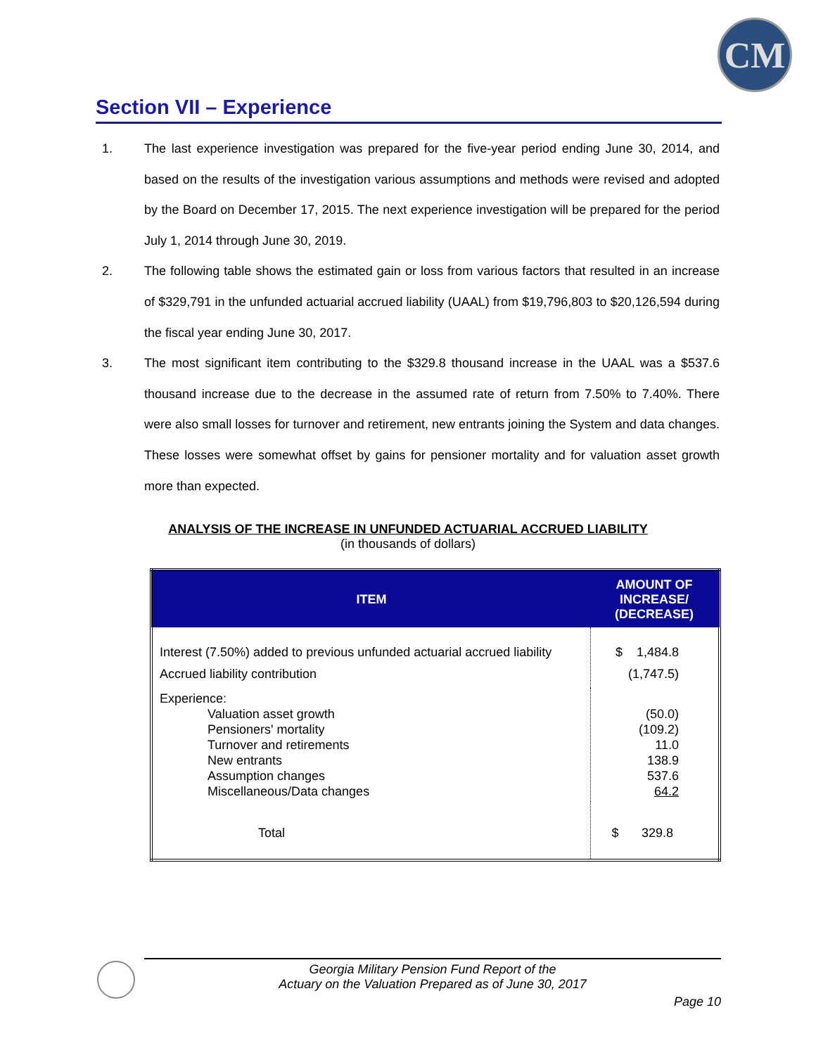CM
Section VII – Experience
1. The last experience investigation was prepared for the five-year period ending June 30, 2014, and based on the results of the investigation various assumptions and methods were revised and adopted by the Board on December 17, 2015. The next experience investigation will be prepared for the period July 1, 2014 through June 30, 2019.
2. The following table shows the estimated gain or loss from various factors that resulted in an increase of $329,791 in the unfunded actuarial accrued liability (UAAL) from $19,796,803 to $20,126,594 during the fiscal year ending June 30, 2017.
3. The most significant item contributing to the $329.8 thousand increase in the UAAL was a $537.6 thousand increase due to the decrease in the assumed rate of return from 7.50% to 7.40%. There were also small losses for turnover and retirement, new entrants joining the System and data changes. These losses were somewhat offset by gains for pensioner mortality and for valuation asset growth more than expected.
ANALYSIS OF THE INCREASE IN UNFUNDED ACTUARIAL ACCRUED LIABILITY
(in thousands of dollars)
| ITEM | AMOUNT OF INCREASE/ (DECREASE) |
| --- | --- |
| Interest (7.50%) added to previous unfunded actuarial accrued liability Accrued liability contribution | $ 1,484.8 (1,747.5) |
| Experience: Valuation asset growth Pensioners' mortality Turnover and retirements New entrants Assumption changes Miscellaneous/Data changes | (50.0) (109.2) 11.0 138.9 537.6 64.2 |
| Total | $ 329.8 |
Georgia Military Pension Fund Report of the
Actuary on the Valuation Prepared as of June 30, 2017
Page 10